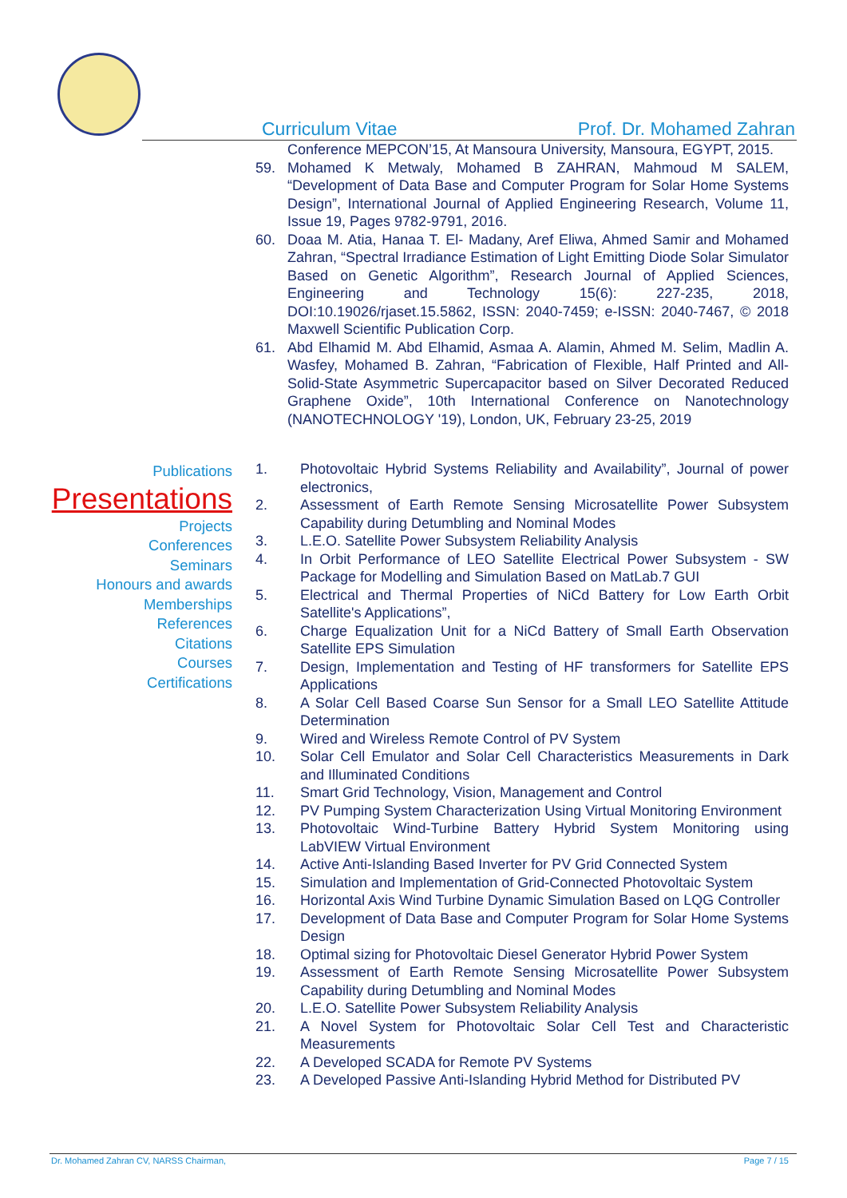Curriculum Vitae Prof. Dr. Mohamed Zahran
Conference MEPCON’15, At Mansoura University, Mansoura, EGYPT, 2015.
59. Mohamed K Metwaly, Mohamed B ZAHRAN, Mahmoud M SALEM, “Development of Data Base and Computer Program for Solar Home Systems Design”, International Journal of Applied Engineering Research, Volume 11, Issue 19, Pages 9782-9791, 2016.
60. Doaa M. Atia, Hanaa T. El- Madany, Aref Eliwa, Ahmed Samir and Mohamed Zahran, “Spectral Irradiance Estimation of Light Emitting Diode Solar Simulator Based on Genetic Algorithm”, Research Journal of Applied Sciences, Engineering and Technology 15(6): 227-235, 2018, DOI:10.19026/rjaset.15.5862, ISSN: 2040-7459; e-ISSN: 2040-7467, © 2018 Maxwell Scientific Publication Corp.
61. Abd Elhamid M. Abd Elhamid, Asmaa A. Alamin, Ahmed M. Selim, Madlin A. Wasfey, Mohamed B. Zahran, “Fabrication of Flexible, Half Printed and All-Solid-State Asymmetric Supercapacitor based on Silver Decorated Reduced Graphene Oxide”, 10th International Conference on Nanotechnology (NANOTECHNOLOGY '19), London, UK, February 23-25, 2019
Publications
Presentations
Projects
Conferences
Seminars
Honours and awards
Memberships
References
Citations
Courses
Certifications
1. Photovoltaic Hybrid Systems Reliability and Availability”, Journal of power electronics,
2. Assessment of Earth Remote Sensing Microsatellite Power Subsystem Capability during Detumbling and Nominal Modes
3. L.E.O. Satellite Power Subsystem Reliability Analysis
4. In Orbit Performance of LEO Satellite Electrical Power Subsystem - SW Package for Modelling and Simulation Based on MatLab.7 GUI
5. Electrical and Thermal Properties of NiCd Battery for Low Earth Orbit Satellite's Applications”,
6. Charge Equalization Unit for a NiCd Battery of Small Earth Observation Satellite EPS Simulation
7. Design, Implementation and Testing of HF transformers for Satellite EPS Applications
8. A Solar Cell Based Coarse Sun Sensor for a Small LEO Satellite Attitude Determination
9. Wired and Wireless Remote Control of PV System
10. Solar Cell Emulator and Solar Cell Characteristics Measurements in Dark and Illuminated Conditions
11. Smart Grid Technology, Vision, Management and Control
12. PV Pumping System Characterization Using Virtual Monitoring Environment
13. Photovoltaic Wind-Turbine Battery Hybrid System Monitoring using LabVIEW Virtual Environment
14. Active Anti-Islanding Based Inverter for PV Grid Connected System
15. Simulation and Implementation of Grid-Connected Photovoltaic System
16. Horizontal Axis Wind Turbine Dynamic Simulation Based on LQG Controller
17. Development of Data Base and Computer Program for Solar Home Systems Design
18. Optimal sizing for Photovoltaic Diesel Generator Hybrid Power System
19. Assessment of Earth Remote Sensing Microsatellite Power Subsystem Capability during Detumbling and Nominal Modes
20. L.E.O. Satellite Power Subsystem Reliability Analysis
21. A Novel System for Photovoltaic Solar Cell Test and Characteristic Measurements
22. A Developed SCADA for Remote PV Systems
23. A Developed Passive Anti-Islanding Hybrid Method for Distributed PV
Dr. Mohamed Zahran CV, NARSS Chairman, Page 7 / 15